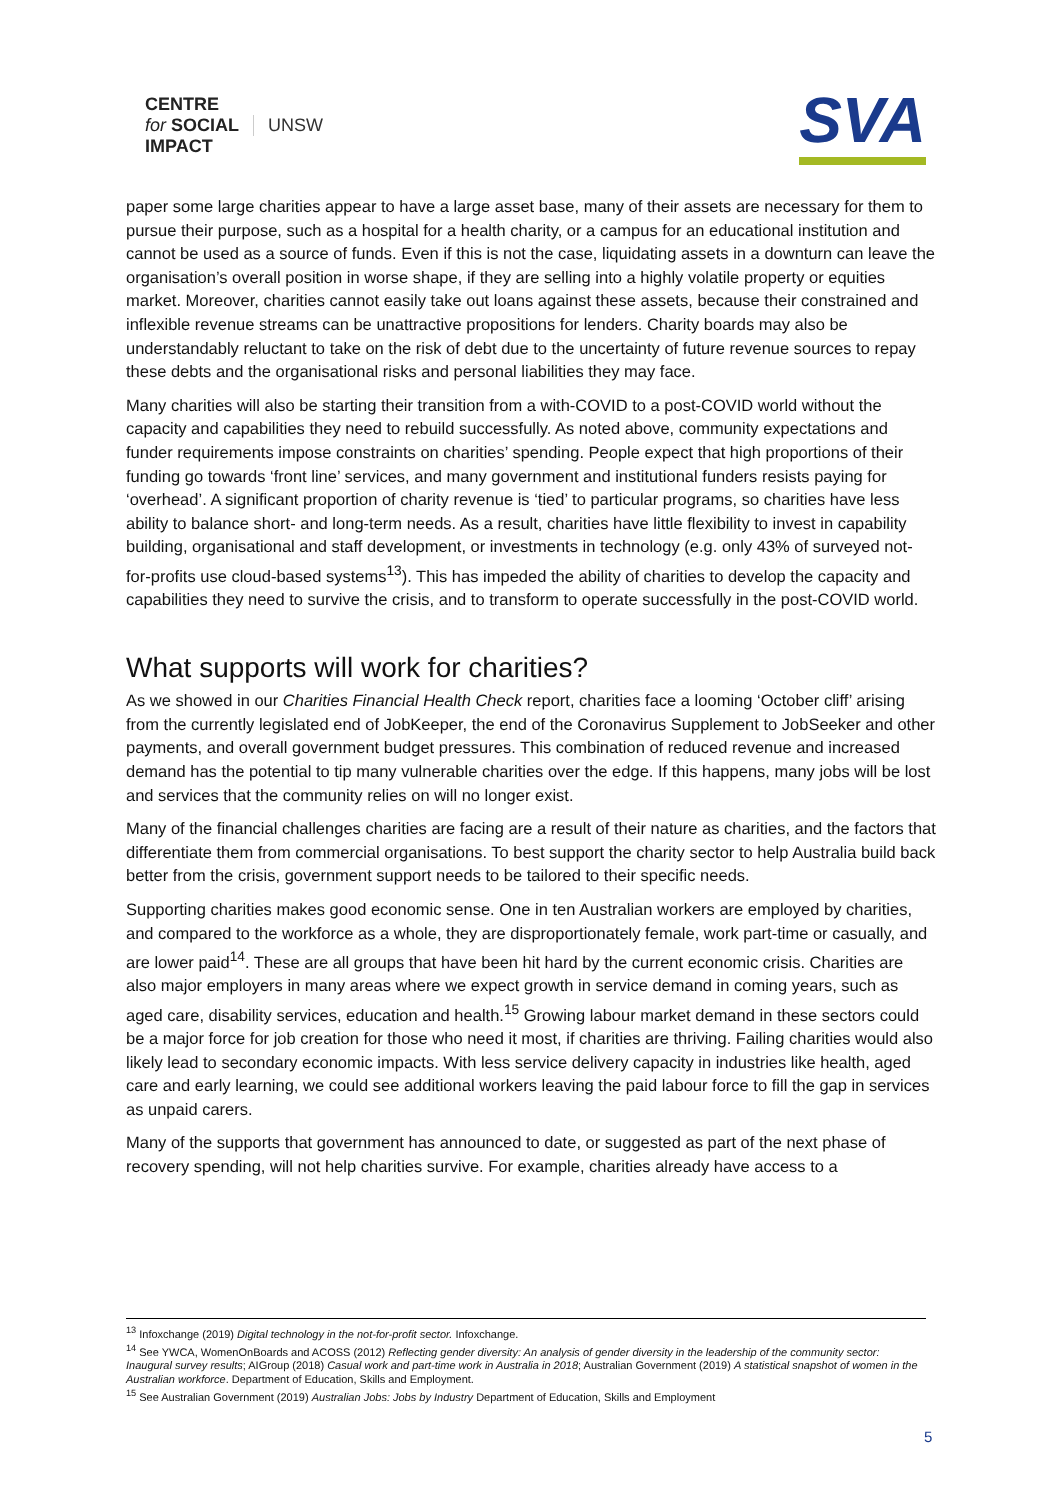CENTRE
for SOCIAL
IMPACT
UNSW
SVA
paper some large charities appear to have a large asset base, many of their assets are necessary for them to pursue their purpose, such as a hospital for a health charity, or a campus for an educational institution and cannot be used as a source of funds. Even if this is not the case, liquidating assets in a downturn can leave the organisation’s overall position in worse shape, if they are selling into a highly volatile property or equities market. Moreover, charities cannot easily take out loans against these assets, because their constrained and inflexible revenue streams can be unattractive propositions for lenders. Charity boards may also be understandably reluctant to take on the risk of debt due to the uncertainty of future revenue sources to repay these debts and the organisational risks and personal liabilities they may face.
Many charities will also be starting their transition from a with-COVID to a post-COVID world without the capacity and capabilities they need to rebuild successfully. As noted above, community expectations and funder requirements impose constraints on charities’ spending. People expect that high proportions of their funding go towards ‘front line’ services, and many government and institutional funders resists paying for ‘overhead’. A significant proportion of charity revenue is ‘tied’ to particular programs, so charities have less ability to balance short- and long-term needs. As a result, charities have little flexibility to invest in capability building, organisational and staff development, or investments in technology (e.g. only 43% of surveyed not-for-profits use cloud-based systems<sup>13</sup>). This has impeded the ability of charities to develop the capacity and capabilities they need to survive the crisis, and to transform to operate successfully in the post-COVID world.
What supports will work for charities?
As we showed in our Charities Financial Health Check report, charities face a looming ‘October cliff’ arising from the currently legislated end of JobKeeper, the end of the Coronavirus Supplement to JobSeeker and other payments, and overall government budget pressures. This combination of reduced revenue and increased demand has the potential to tip many vulnerable charities over the edge. If this happens, many jobs will be lost and services that the community relies on will no longer exist.
Many of the financial challenges charities are facing are a result of their nature as charities, and the factors that differentiate them from commercial organisations. To best support the charity sector to help Australia build back better from the crisis, government support needs to be tailored to their specific needs.
Supporting charities makes good economic sense. One in ten Australian workers are employed by charities, and compared to the workforce as a whole, they are disproportionately female, work part-time or casually, and are lower paid<sup>14</sup>. These are all groups that have been hit hard by the current economic crisis. Charities are also major employers in many areas where we expect growth in service demand in coming years, such as aged care, disability services, education and health.<sup>15</sup> Growing labour market demand in these sectors could be a major force for job creation for those who need it most, if charities are thriving. Failing charities would also likely lead to secondary economic impacts. With less service delivery capacity in industries like health, aged care and early learning, we could see additional workers leaving the paid labour force to fill the gap in services as unpaid carers.
Many of the supports that government has announced to date, or suggested as part of the next phase of recovery spending, will not help charities survive. For example, charities already have access to a
<sup>13</sup> Infoxchange (2019) Digital technology in the not-for-profit sector. Infoxchange.
<sup>14</sup> See YWCA, WomenOnBoards and ACOSS (2012) Reflecting gender diversity: An analysis of gender diversity in the leadership of the community sector: Inaugural survey results; AIGroup (2018) Casual work and part-time work in Australia in 2018; Australian Government (2019) A statistical snapshot of women in the Australian workforce. Department of Education, Skills and Employment.
<sup>15</sup> See Australian Government (2019) Australian Jobs: Jobs by Industry Department of Education, Skills and Employment
5